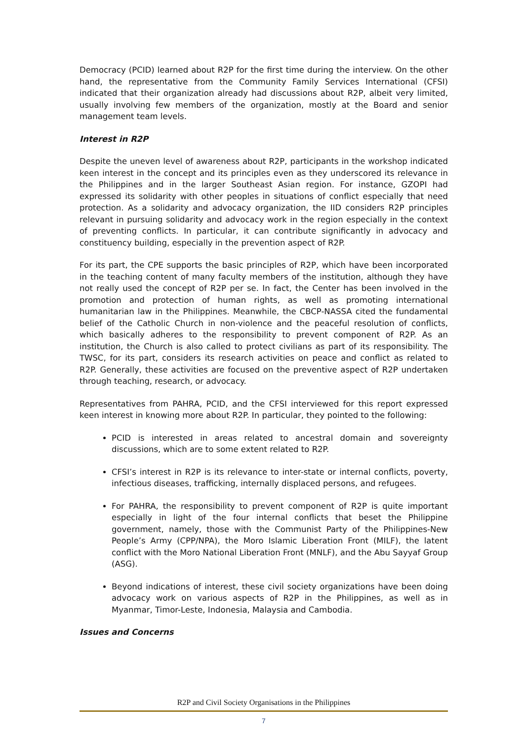Democracy (PCID) learned about R2P for the first time during the interview. On the other hand, the representative from the Community Family Services International (CFSI) indicated that their organization already had discussions about R2P, albeit very limited, usually involving few members of the organization, mostly at the Board and senior management team levels.
Interest in R2P
Despite the uneven level of awareness about R2P, participants in the workshop indicated keen interest in the concept and its principles even as they underscored its relevance in the Philippines and in the larger Southeast Asian region. For instance, GZOPI had expressed its solidarity with other peoples in situations of conflict especially that need protection. As a solidarity and advocacy organization, the IID considers R2P principles relevant in pursuing solidarity and advocacy work in the region especially in the context of preventing conflicts. In particular, it can contribute significantly in advocacy and constituency building, especially in the prevention aspect of R2P.
For its part, the CPE supports the basic principles of R2P, which have been incorporated in the teaching content of many faculty members of the institution, although they have not really used the concept of R2P per se. In fact, the Center has been involved in the promotion and protection of human rights, as well as promoting international humanitarian law in the Philippines. Meanwhile, the CBCP-NASSA cited the fundamental belief of the Catholic Church in non-violence and the peaceful resolution of conflicts, which basically adheres to the responsibility to prevent component of R2P. As an institution, the Church is also called to protect civilians as part of its responsibility. The TWSC, for its part, considers its research activities on peace and conflict as related to R2P. Generally, these activities are focused on the preventive aspect of R2P undertaken through teaching, research, or advocacy.
Representatives from PAHRA, PCID, and the CFSI interviewed for this report expressed keen interest in knowing more about R2P. In particular, they pointed to the following:
PCID is interested in areas related to ancestral domain and sovereignty discussions, which are to some extent related to R2P.
CFSI’s interest in R2P is its relevance to inter-state or internal conflicts, poverty, infectious diseases, trafficking, internally displaced persons, and refugees.
For PAHRA, the responsibility to prevent component of R2P is quite important especially in light of the four internal conflicts that beset the Philippine government, namely, those with the Communist Party of the Philippines-New People’s Army (CPP/NPA), the Moro Islamic Liberation Front (MILF), the latent conflict with the Moro National Liberation Front (MNLF), and the Abu Sayyaf Group (ASG).
Beyond indications of interest, these civil society organizations have been doing advocacy work on various aspects of R2P in the Philippines, as well as in Myanmar, Timor-Leste, Indonesia, Malaysia and Cambodia.
Issues and Concerns
R2P and Civil Society Organisations in the Philippines
7